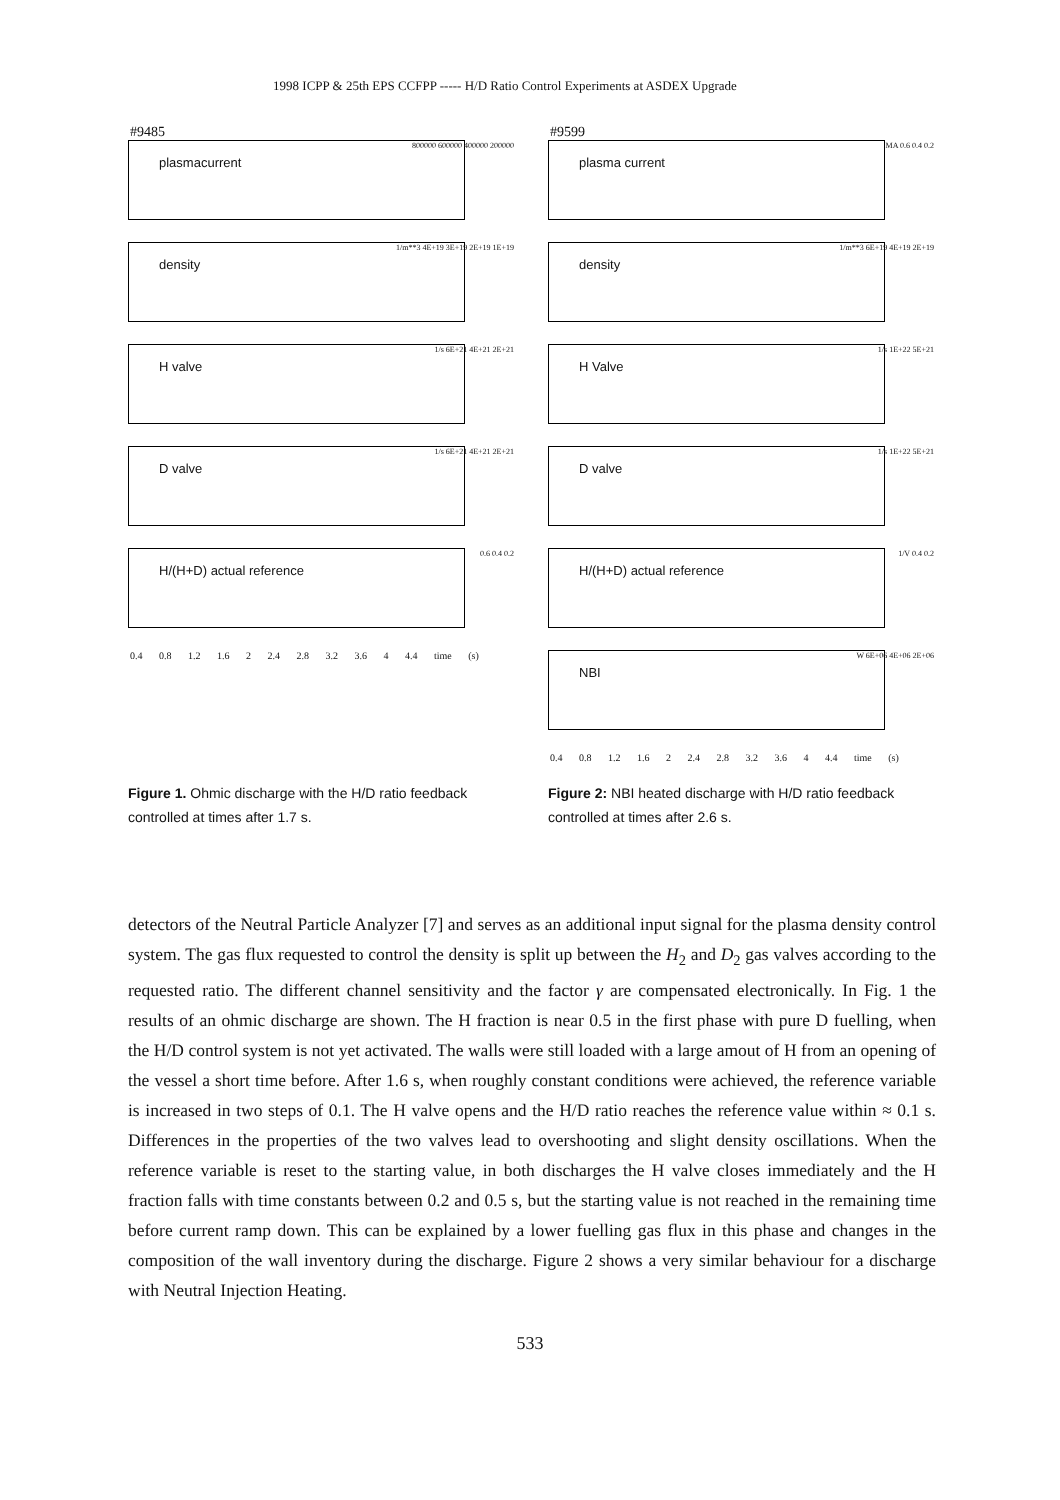1998 ICPP & 25th EPS CCFPP ----- H/D Ratio Control Experiments at ASDEX Upgrade
#9485
plasmacurrent
800000 600000 400000 200000
density
1/m**3 4E+19 3E+19 2E+19 1E+19
H valve
1/s 6E+21 4E+21 2E+21
D valve
1/s 6E+21 4E+21 2E+21
H/(H+D) actual reference
0.6 0.4 0.2
0.4 0.8 1.2 1.6 2 2.4 2.8 3.2 3.6 4 4.4 time (s)
#9599
plasma current
MA 0.6 0.4 0.2
density
1/m**3 6E+19 4E+19 2E+19
H Valve
1/s 1E+22 5E+21
D valve
1/s 1E+22 5E+21
H/(H+D) actual reference
1/V 0.4 0.2
NBI
W 6E+06 4E+06 2E+06
0.4 0.8 1.2 1.6 2 2.4 2.8 3.2 3.6 4 4.4 time (s)
Figure 1. Ohmic discharge with the H/D ratio feedback controlled at times after 1.7 s.
Figure 2: NBI heated discharge with H/D ratio feedback controlled at times after 2.6 s.
detectors of the Neutral Particle Analyzer [7] and serves as an additional input signal for the plasma density control system. The gas flux requested to control the density is split up between the H<sub>2</sub> and D<sub>2</sub> gas valves according to the requested ratio. The different channel sensitivity and the factor γ are compensated electronically. In Fig. 1 the results of an ohmic discharge are shown. The H fraction is near 0.5 in the first phase with pure D fuelling, when the H/D control system is not yet activated. The walls were still loaded with a large amout of H from an opening of the vessel a short time before. After 1.6 s, when roughly constant conditions were achieved, the reference variable is increased in two steps of 0.1. The H valve opens and the H/D ratio reaches the reference value within ≈ 0.1 s. Differences in the properties of the two valves lead to overshooting and slight density oscillations. When the reference variable is reset to the starting value, in both discharges the H valve closes immediately and the H fraction falls with time constants between 0.2 and 0.5 s, but the starting value is not reached in the remaining time before current ramp down. This can be explained by a lower fuelling gas flux in this phase and changes in the composition of the wall inventory during the discharge. Figure 2 shows a very similar behaviour for a discharge with Neutral Injection Heating.
533